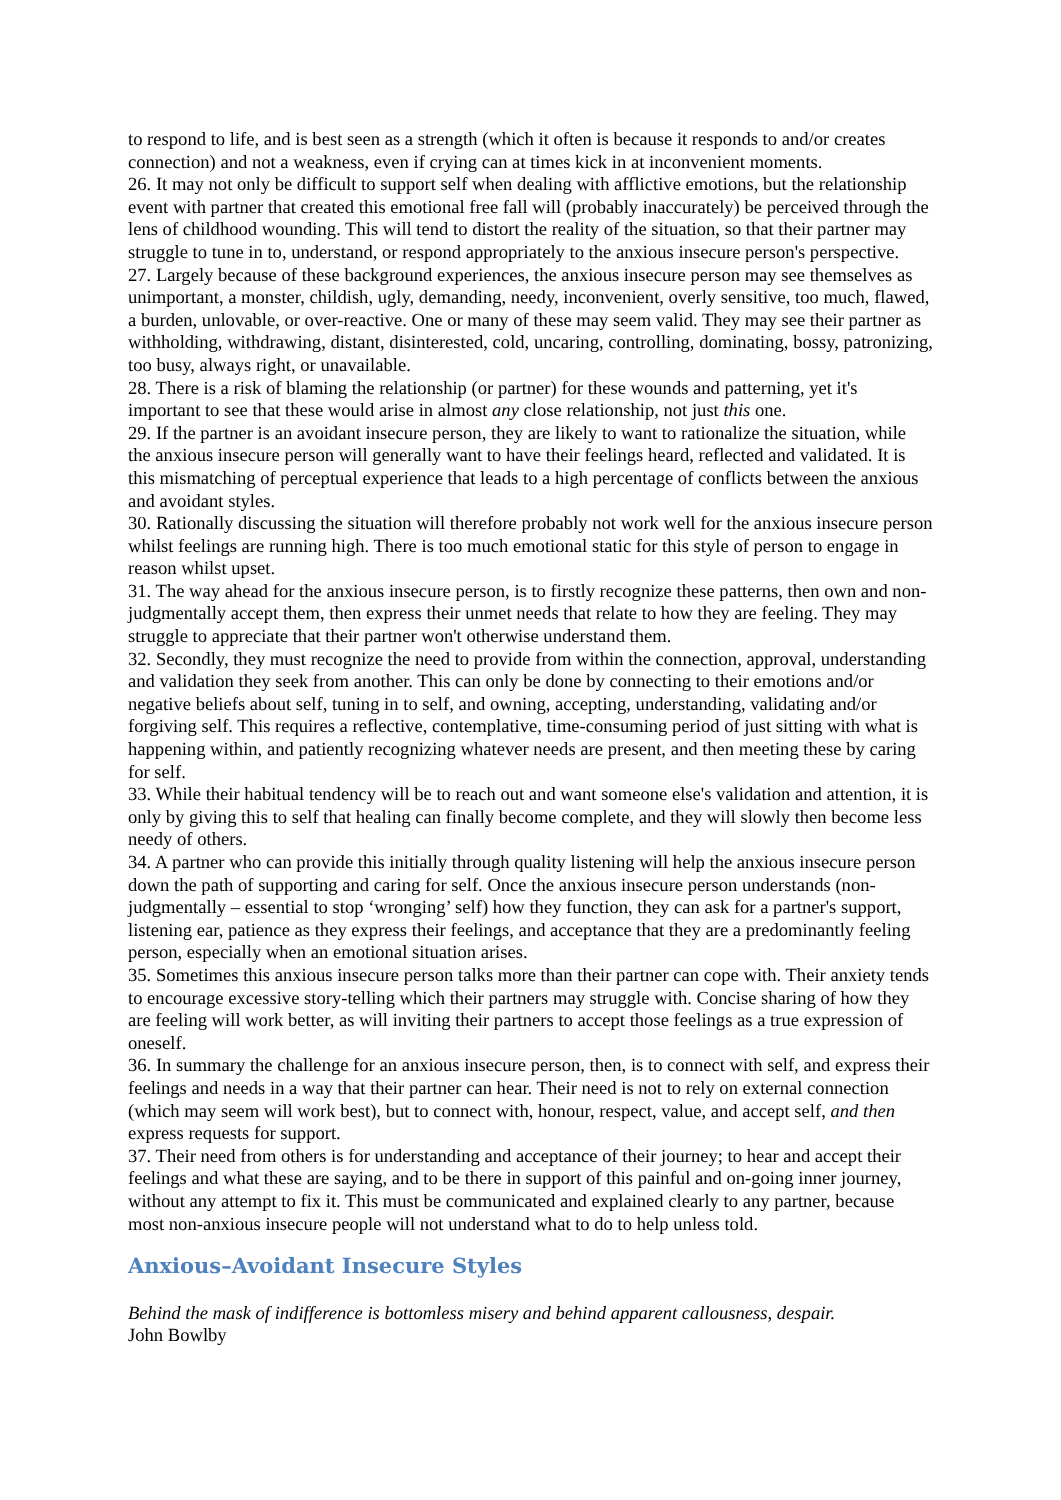to respond to life, and is best seen as a strength (which it often is because it responds to and/or creates connection) and not a weakness, even if crying can at times kick in at inconvenient moments.
26. It may not only be difficult to support self when dealing with afflictive emotions, but the relationship event with partner that created this emotional free fall will (probably inaccurately) be perceived through the lens of childhood wounding. This will tend to distort the reality of the situation, so that their partner may struggle to tune in to, understand, or respond appropriately to the anxious insecure person's perspective.
27. Largely because of these background experiences, the anxious insecure person may see themselves as unimportant, a monster, childish, ugly, demanding, needy, inconvenient, overly sensitive, too much, flawed, a burden, unlovable, or over-reactive. One or many of these may seem valid. They may see their partner as withholding, withdrawing, distant, disinterested, cold, uncaring, controlling, dominating, bossy, patronizing, too busy, always right, or unavailable.
28. There is a risk of blaming the relationship (or partner) for these wounds and patterning, yet it's important to see that these would arise in almost any close relationship, not just this one.
29. If the partner is an avoidant insecure person, they are likely to want to rationalize the situation, while the anxious insecure person will generally want to have their feelings heard, reflected and validated. It is this mismatching of perceptual experience that leads to a high percentage of conflicts between the anxious and avoidant styles.
30. Rationally discussing the situation will therefore probably not work well for the anxious insecure person whilst feelings are running high. There is too much emotional static for this style of person to engage in reason whilst upset.
31. The way ahead for the anxious insecure person, is to firstly recognize these patterns, then own and non-judgmentally accept them, then express their unmet needs that relate to how they are feeling. They may struggle to appreciate that their partner won't otherwise understand them.
32. Secondly, they must recognize the need to provide from within the connection, approval, understanding and validation they seek from another. This can only be done by connecting to their emotions and/or negative beliefs about self, tuning in to self, and owning, accepting, understanding, validating and/or forgiving self. This requires a reflective, contemplative, time-consuming period of just sitting with what is happening within, and patiently recognizing whatever needs are present, and then meeting these by caring for self.
33. While their habitual tendency will be to reach out and want someone else's validation and attention, it is only by giving this to self that healing can finally become complete, and they will slowly then become less needy of others.
34. A partner who can provide this initially through quality listening will help the anxious insecure person down the path of supporting and caring for self. Once the anxious insecure person understands (non-judgmentally – essential to stop ‘wronging’ self) how they function, they can ask for a partner's support, listening ear, patience as they express their feelings, and acceptance that they are a predominantly feeling person, especially when an emotional situation arises.
35. Sometimes this anxious insecure person talks more than their partner can cope with. Their anxiety tends to encourage excessive story-telling which their partners may struggle with. Concise sharing of how they are feeling will work better, as will inviting their partners to accept those feelings as a true expression of oneself.
36. In summary the challenge for an anxious insecure person, then, is to connect with self, and express their feelings and needs in a way that their partner can hear. Their need is not to rely on external connection (which may seem will work best), but to connect with, honour, respect, value, and accept self, and then express requests for support.
37. Their need from others is for understanding and acceptance of their journey; to hear and accept their feelings and what these are saying, and to be there in support of this painful and on-going inner journey, without any attempt to fix it. This must be communicated and explained clearly to any partner, because most non-anxious insecure people will not understand what to do to help unless told.
Anxious–Avoidant Insecure Styles
Behind the mask of indifference is bottomless misery and behind apparent callousness, despair.
John Bowlby